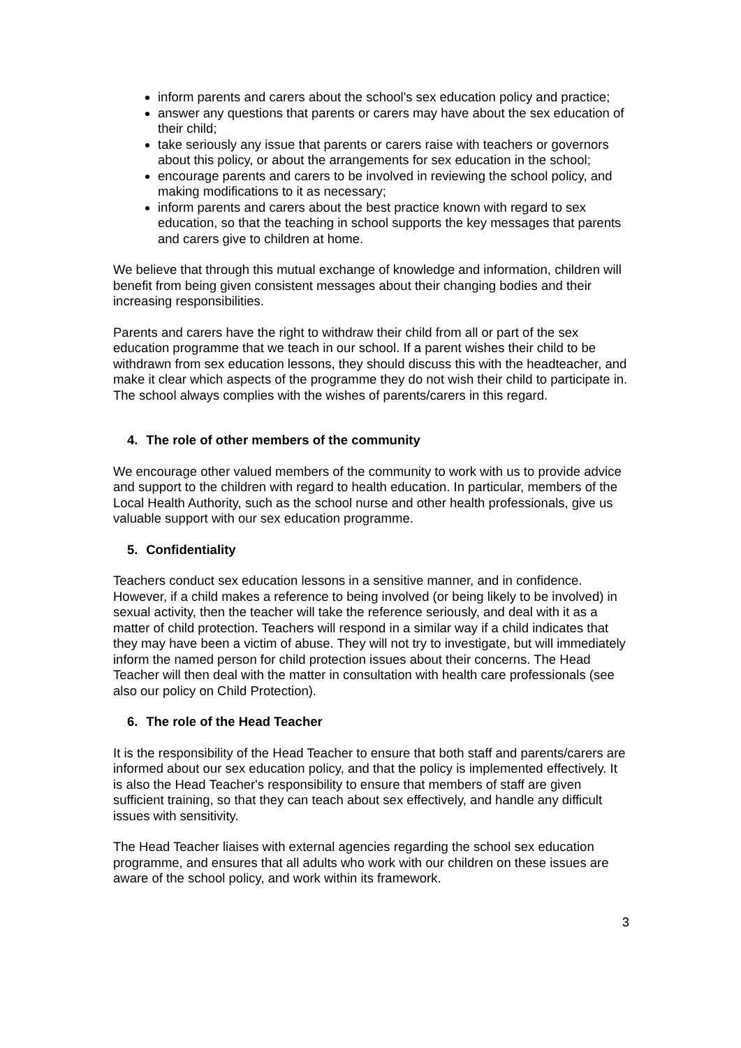inform parents and carers about the school's sex education policy and practice;
answer any questions that parents or carers may have about the sex education of their child;
take seriously any issue that parents or carers raise with teachers or governors about this policy, or about the arrangements for sex education in the school;
encourage parents and carers to be involved in reviewing the school policy, and making modifications to it as necessary;
inform parents and carers about the best practice known with regard to sex education, so that the teaching in school supports the key messages that parents and carers give to children at home.
We believe that through this mutual exchange of knowledge and information, children will benefit from being given consistent messages about their changing bodies and their increasing responsibilities.
Parents and carers have the right to withdraw their child from all or part of the sex education programme that we teach in our school. If a parent wishes their child to be withdrawn from sex education lessons, they should discuss this with the headteacher, and make it clear which aspects of the programme they do not wish their child to participate in. The school always complies with the wishes of parents/carers in this regard.
4. The role of other members of the community
We encourage other valued members of the community to work with us to provide advice and support to the children with regard to health education. In particular, members of the Local Health Authority, such as the school nurse and other health professionals, give us valuable support with our sex education programme.
5. Confidentiality
Teachers conduct sex education lessons in a sensitive manner, and in confidence. However, if a child makes a reference to being involved (or being likely to be involved) in sexual activity, then the teacher will take the reference seriously, and deal with it as a matter of child protection. Teachers will respond in a similar way if a child indicates that they may have been a victim of abuse. They will not try to investigate, but will immediately inform the named person for child protection issues about their concerns. The Head Teacher will then deal with the matter in consultation with health care professionals (see also our policy on Child Protection).
6. The role of the Head Teacher
It is the responsibility of the Head Teacher to ensure that both staff and parents/carers are informed about our sex education policy, and that the policy is implemented effectively. It is also the Head Teacher's responsibility to ensure that members of staff are given sufficient training, so that they can teach about sex effectively, and handle any difficult issues with sensitivity.
The Head Teacher liaises with external agencies regarding the school sex education programme, and ensures that all adults who work with our children on these issues are aware of the school policy, and work within its framework.
3